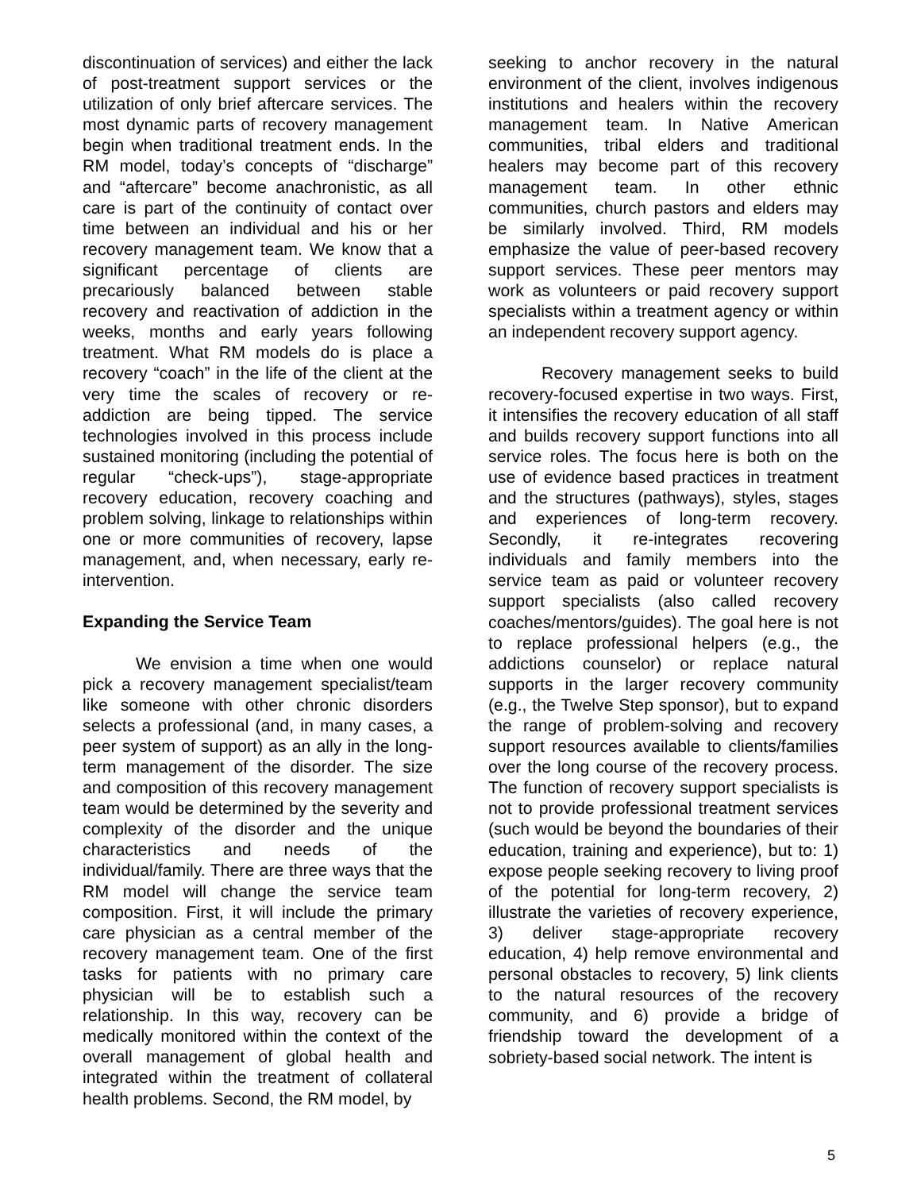discontinuation of services) and either the lack of post-treatment support services or the utilization of only brief aftercare services. The most dynamic parts of recovery management begin when traditional treatment ends. In the RM model, today’s concepts of “discharge” and “aftercare” become anachronistic, as all care is part of the continuity of contact over time between an individual and his or her recovery management team. We know that a significant percentage of clients are precariously balanced between stable recovery and reactivation of addiction in the weeks, months and early years following treatment. What RM models do is place a recovery “coach” in the life of the client at the very time the scales of recovery or re-addiction are being tipped. The service technologies involved in this process include sustained monitoring (including the potential of regular “check-ups”), stage-appropriate recovery education, recovery coaching and problem solving, linkage to relationships within one or more communities of recovery, lapse management, and, when necessary, early re-intervention.
Expanding the Service Team
We envision a time when one would pick a recovery management specialist/team like someone with other chronic disorders selects a professional (and, in many cases, a peer system of support) as an ally in the long-term management of the disorder. The size and composition of this recovery management team would be determined by the severity and complexity of the disorder and the unique characteristics and needs of the individual/family. There are three ways that the RM model will change the service team composition. First, it will include the primary care physician as a central member of the recovery management team. One of the first tasks for patients with no primary care physician will be to establish such a relationship. In this way, recovery can be medically monitored within the context of the overall management of global health and integrated within the treatment of collateral health problems. Second, the RM model, by
seeking to anchor recovery in the natural environment of the client, involves indigenous institutions and healers within the recovery management team. In Native American communities, tribal elders and traditional healers may become part of this recovery management team. In other ethnic communities, church pastors and elders may be similarly involved. Third, RM models emphasize the value of peer-based recovery support services. These peer mentors may work as volunteers or paid recovery support specialists within a treatment agency or within an independent recovery support agency.
Recovery management seeks to build recovery-focused expertise in two ways. First, it intensifies the recovery education of all staff and builds recovery support functions into all service roles. The focus here is both on the use of evidence based practices in treatment and the structures (pathways), styles, stages and experiences of long-term recovery. Secondly, it re-integrates recovering individuals and family members into the service team as paid or volunteer recovery support specialists (also called recovery coaches/mentors/guides). The goal here is not to replace professional helpers (e.g., the addictions counselor) or replace natural supports in the larger recovery community (e.g., the Twelve Step sponsor), but to expand the range of problem-solving and recovery support resources available to clients/families over the long course of the recovery process. The function of recovery support specialists is not to provide professional treatment services (such would be beyond the boundaries of their education, training and experience), but to: 1) expose people seeking recovery to living proof of the potential for long-term recovery, 2) illustrate the varieties of recovery experience, 3) deliver stage-appropriate recovery education, 4) help remove environmental and personal obstacles to recovery, 5) link clients to the natural resources of the recovery community, and 6) provide a bridge of friendship toward the development of a sobriety-based social network. The intent is
5